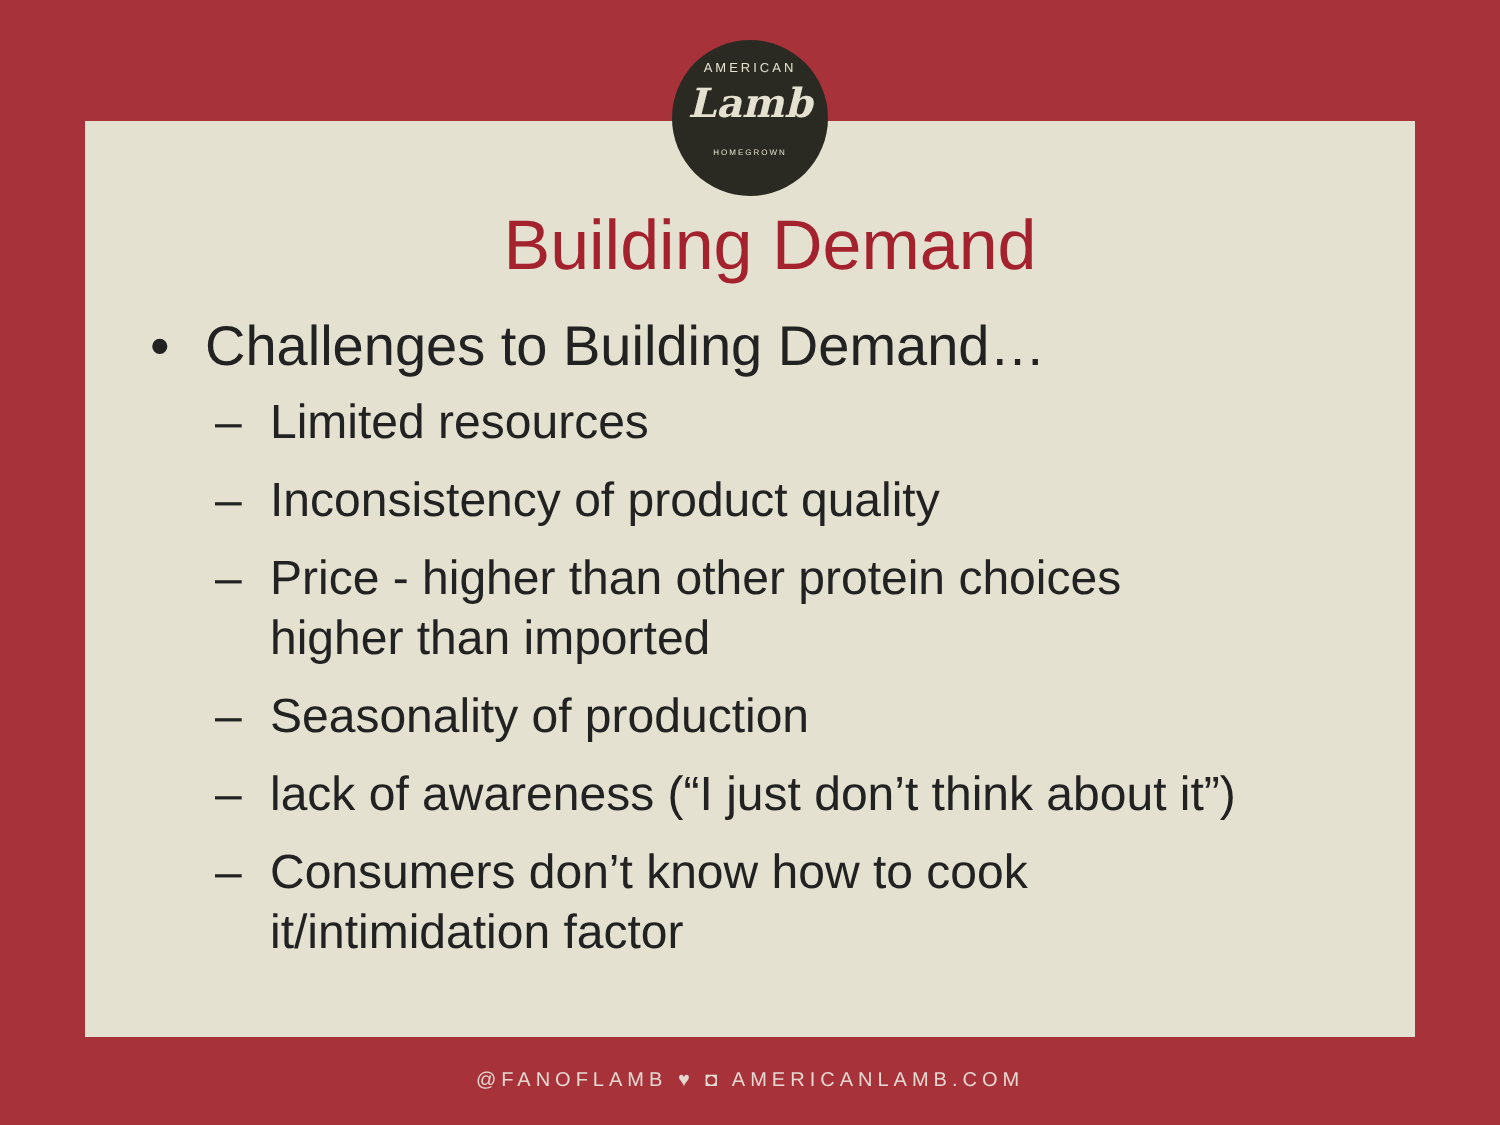AMERICAN
Lamb
HOMEGROWN
Building Demand
• Challenges to Building Demand…
– Limited resources
– Inconsistency of product quality
– Price - higher than other protein choices
higher than imported
– Seasonality of production
– lack of awareness (“I just don’t think about it”)
– Consumers don’t know how to cook
it/intimidation factor
@FANOFLAMB ♥ ◘ AMERICANLAMB.COM